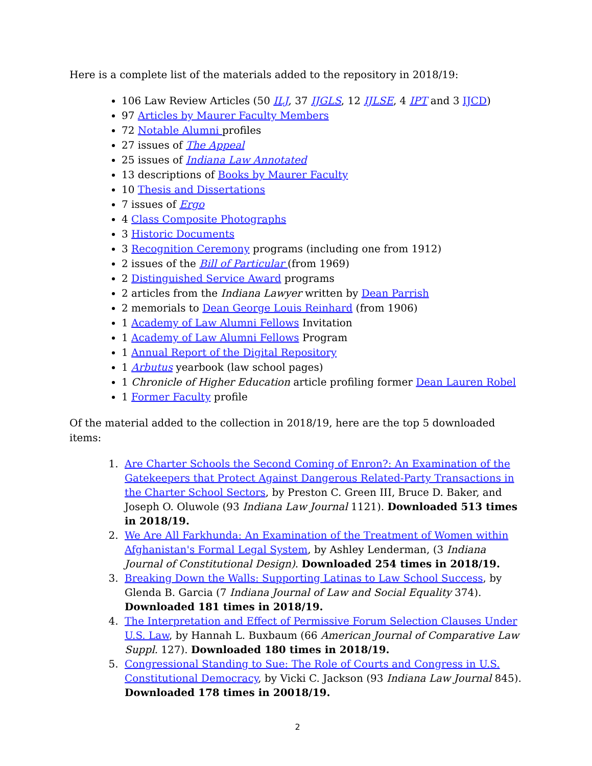Here is a complete list of the materials added to the repository in 2018/19:
106 Law Review Articles (50 ILJ, 37 IJGLS, 12 IJLSE, 4 IPT and 3 IJCD)
97 Articles by Maurer Faculty Members
72 Notable Alumni profiles
27 issues of The Appeal
25 issues of Indiana Law Annotated
13 descriptions of Books by Maurer Faculty
10 Thesis and Dissertations
7 issues of Ergo
4 Class Composite Photographs
3 Historic Documents
3 Recognition Ceremony programs (including one from 1912)
2 issues of the Bill of Particular (from 1969)
2 Distinguished Service Award programs
2 articles from the Indiana Lawyer written by Dean Parrish
2 memorials to Dean George Louis Reinhard (from 1906)
1 Academy of Law Alumni Fellows Invitation
1 Academy of Law Alumni Fellows Program
1 Annual Report of the Digital Repository
1 Arbutus yearbook (law school pages)
1 Chronicle of Higher Education article profiling former Dean Lauren Robel
1 Former Faculty profile
Of the material added to the collection in 2018/19, here are the top 5 downloaded items:
1. Are Charter Schools the Second Coming of Enron?: An Examination of the Gatekeepers that Protect Against Dangerous Related-Party Transactions in the Charter School Sectors, by Preston C. Green III, Bruce D. Baker, and Joseph O. Oluwole (93 Indiana Law Journal 1121). Downloaded 513 times in 2018/19.
2. We Are All Farkhunda: An Examination of the Treatment of Women within Afghanistan's Formal Legal System, by Ashley Lenderman, (3 Indiana Journal of Constitutional Design). Downloaded 254 times in 2018/19.
3. Breaking Down the Walls: Supporting Latinas to Law School Success, by Glenda B. Garcia (7 Indiana Journal of Law and Social Equality 374). Downloaded 181 times in 2018/19.
4. The Interpretation and Effect of Permissive Forum Selection Clauses Under U.S. Law, by Hannah L. Buxbaum (66 American Journal of Comparative Law Suppl. 127). Downloaded 180 times in 2018/19.
5. Congressional Standing to Sue: The Role of Courts and Congress in U.S. Constitutional Democracy, by Vicki C. Jackson (93 Indiana Law Journal 845). Downloaded 178 times in 20018/19.
2